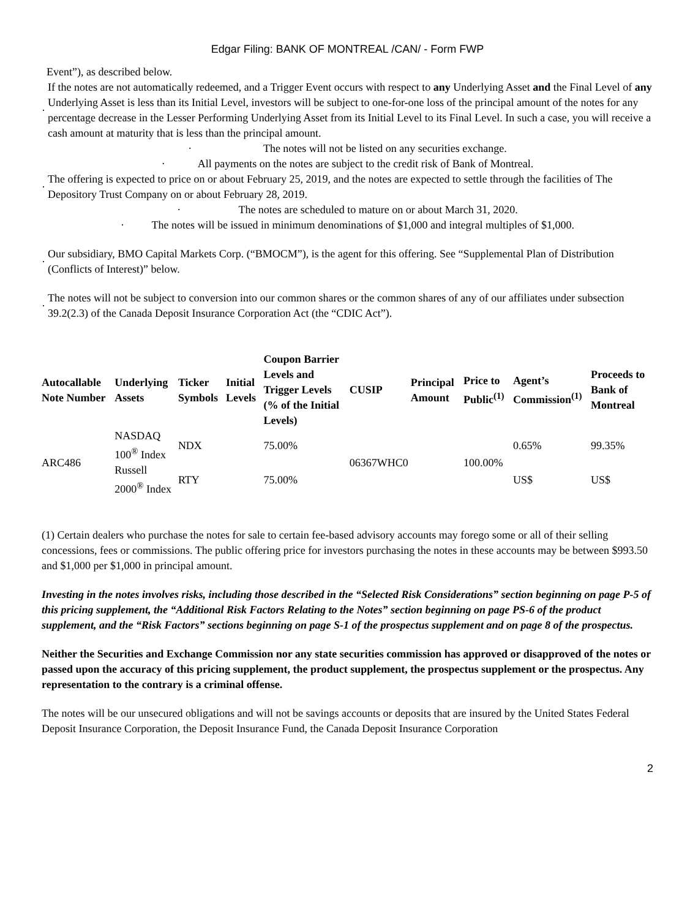Edgar Filing: BANK OF MONTREAL /CAN/ - Form FWP
Event”), as described below.
·
If the notes are not automatically redeemed, and a Trigger Event occurs with respect to any Underlying Asset and the Final Level of any Underlying Asset is less than its Initial Level, investors will be subject to one-for-one loss of the principal amount of the notes for any percentage decrease in the Lesser Performing Underlying Asset from its Initial Level to its Final Level. In such a case, you will receive a cash amount at maturity that is less than the principal amount.
· The notes will not be listed on any securities exchange.
· All payments on the notes are subject to the credit risk of Bank of Montreal.
·
The offering is expected to price on or about February 25, 2019, and the notes are expected to settle through the facilities of The Depository Trust Company on or about February 28, 2019.
· The notes are scheduled to mature on or about March 31, 2020.
· The notes will be issued in minimum denominations of $1,000 and integral multiples of $1,000.
·
Our subsidiary, BMO Capital Markets Corp. (“BMOCM”), is the agent for this offering. See “Supplemental Plan of Distribution (Conflicts of Interest)” below.
·
The notes will not be subject to conversion into our common shares or the common shares of any of our affiliates under subsection 39.2(2.3) of the Canada Deposit Insurance Corporation Act (the “CDIC Act”).
| Autocallable Note Number | Underlying Assets | Ticker Symbols | Initial Levels | Coupon Barrier Levels and Trigger Levels (% of the Initial Levels) | CUSIP | Principal Amount | Price to Public<sup>(1)</sup> | Agent’s Commission<sup>(1)</sup> | Proceeds to Bank of Montreal |
| --- | --- | --- | --- | --- | --- | --- | --- | --- | --- |
| ARC486 | NASDAQ 100<sup>®</sup> Index | NDX | | 75.00% | 06367WHC0 | | 100.00% | 0.65% | 99.35% |
| | Russell 2000<sup>®</sup> Index | RTY | | 75.00% | | | | US$ | US$ |
(1) Certain dealers who purchase the notes for sale to certain fee-based advisory accounts may forego some or all of their selling concessions, fees or commissions. The public offering price for investors purchasing the notes in these accounts may be between $993.50 and $1,000 per $1,000 in principal amount.
Investing in the notes involves risks, including those described in the “Selected Risk Considerations” section beginning on page P-5 of this pricing supplement, the “Additional Risk Factors Relating to the Notes” section beginning on page PS-6 of the product supplement, and the “Risk Factors” sections beginning on page S-1 of the prospectus supplement and on page 8 of the prospectus.
Neither the Securities and Exchange Commission nor any state securities commission has approved or disapproved of the notes or passed upon the accuracy of this pricing supplement, the product supplement, the prospectus supplement or the prospectus. Any representation to the contrary is a criminal offense.
The notes will be our unsecured obligations and will not be savings accounts or deposits that are insured by the United States Federal Deposit Insurance Corporation, the Deposit Insurance Fund, the Canada Deposit Insurance Corporation
2